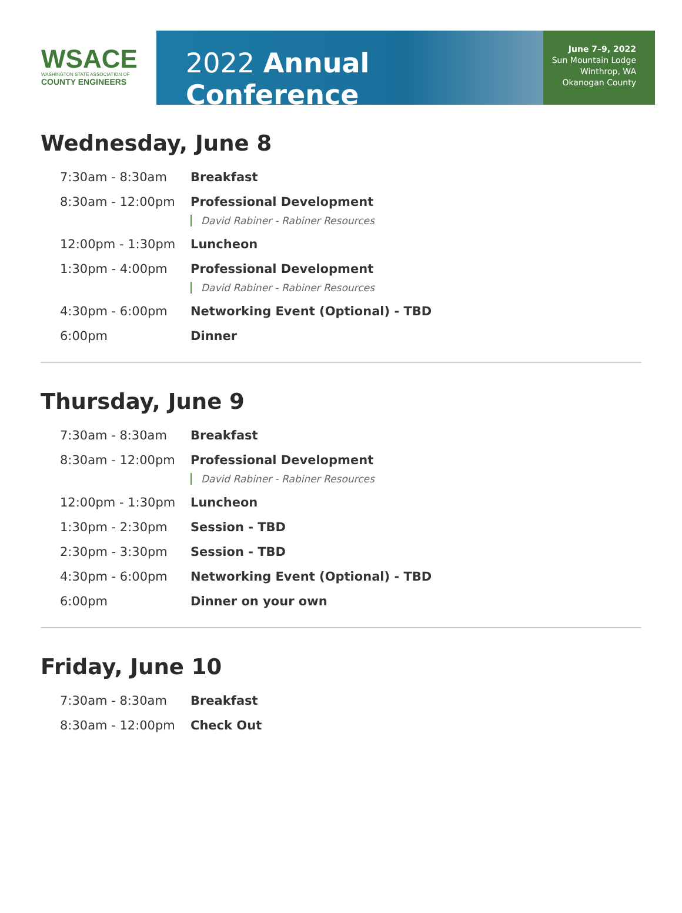WSACE
WASHINGTON STATE ASSOCIATION OF
COUNTY ENGINEERS
2022 Annual Conference
June 7–9, 2022
Sun Mountain Lodge
Winthrop, WA
Okanogan County
Wednesday, June 8
| 7:30am - 8:30am | Breakfast |
| 8:30am - 12:00pm | Professional Development David Rabiner - Rabiner Resources |
| 12:00pm - 1:30pm | Luncheon |
| 1:30pm - 4:00pm | Professional Development David Rabiner - Rabiner Resources |
| 4:30pm - 6:00pm | Networking Event (Optional) - TBD |
| 6:00pm | Dinner |
Thursday, June 9
| 7:30am - 8:30am | Breakfast |
| 8:30am - 12:00pm | Professional Development David Rabiner - Rabiner Resources |
| 12:00pm - 1:30pm | Luncheon |
| 1:30pm - 2:30pm | Session - TBD |
| 2:30pm - 3:30pm | Session - TBD |
| 4:30pm - 6:00pm | Networking Event (Optional) - TBD |
| 6:00pm | Dinner on your own |
Friday, June 10
| 7:30am - 8:30am | Breakfast |
| 8:30am - 12:00pm | Check Out |